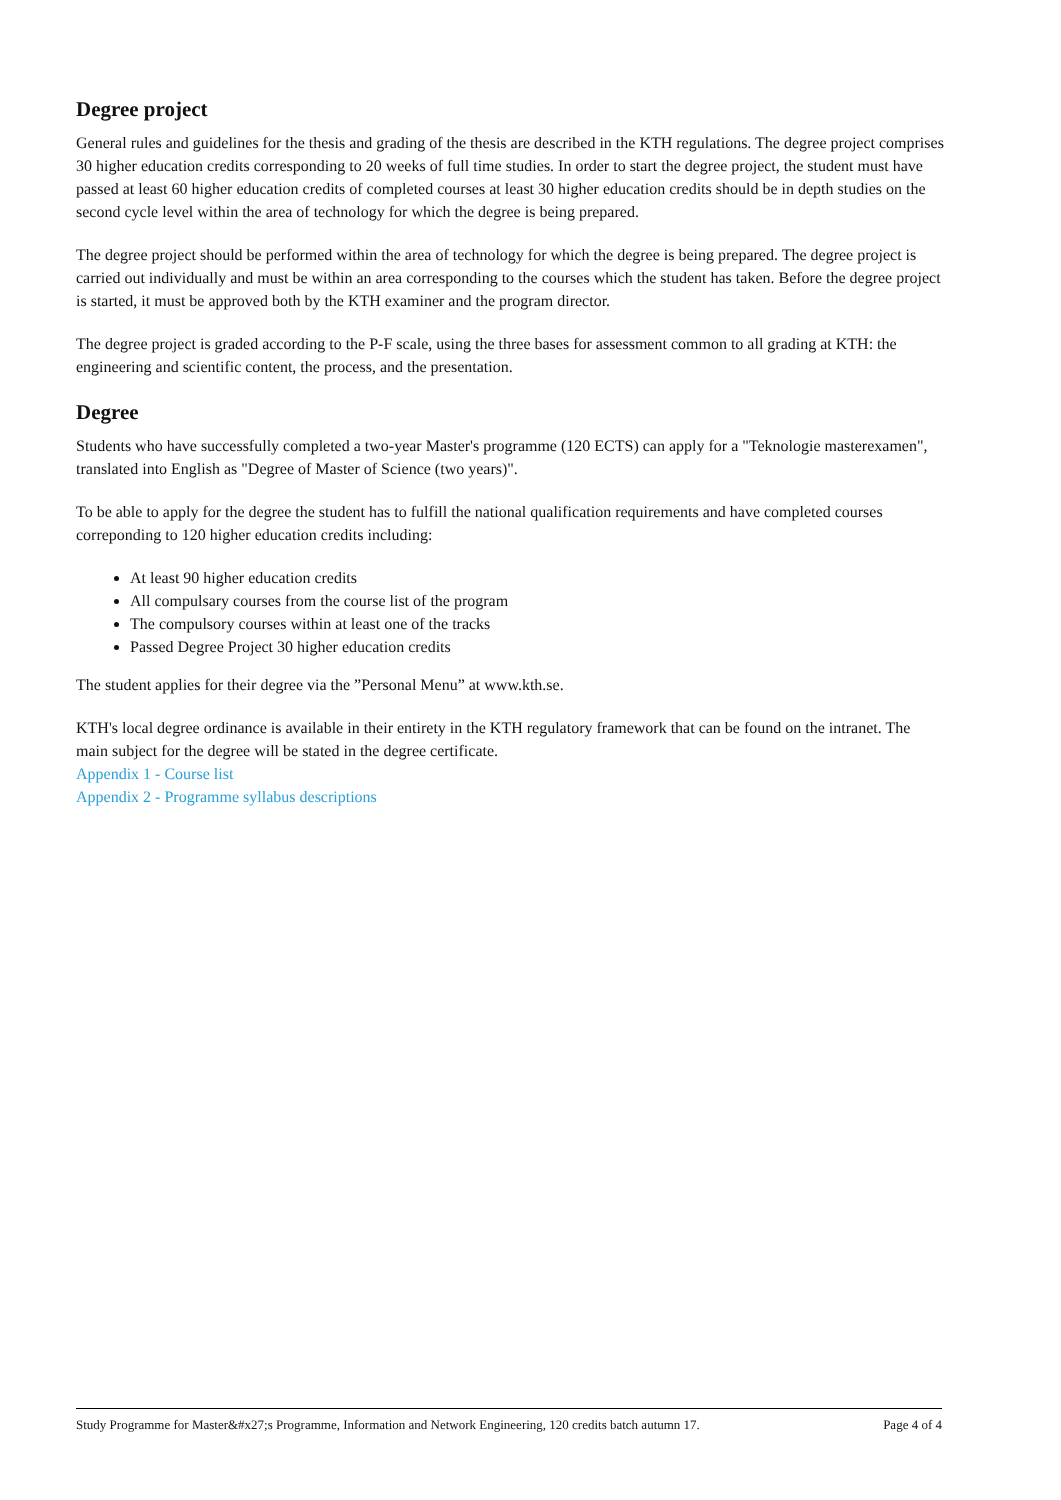Degree project
General rules and guidelines for the thesis and grading of the thesis are described in the KTH regulations. The degree project comprises 30 higher education credits corresponding to 20 weeks of full time studies. In order to start the degree project, the student must have passed at least 60 higher education credits of completed courses at least 30 higher education credits should be in depth studies on the second cycle level within the area of technology for which the degree is being prepared.
The degree project should be performed within the area of technology for which the degree is being prepared. The degree project is carried out individually and must be within an area corresponding to the courses which the student has taken. Before the degree project is started, it must be approved both by the KTH examiner and the program director.
The degree project is graded according to the P-F scale, using the three bases for assessment common to all grading at KTH: the engineering and scientific content, the process, and the presentation.
Degree
Students who have successfully completed a two-year Master's programme (120 ECTS) can apply for a "Teknologie masterexamen", translated into English as "Degree of Master of Science (two years)".
To be able to apply for the degree the student has to fulfill the national qualification requirements and have completed courses correponding to 120 higher education credits including:
At least 90 higher education credits
All compulsary courses from the course list of the program
The compulsory courses within at least one of the tracks
Passed Degree Project 30 higher education credits
The student applies for their degree via the ”Personal Menu” at www.kth.se.
KTH's local degree ordinance is available in their entirety in the KTH regulatory framework that can be found on the intranet. The main subject for the degree will be stated in the degree certificate.
Appendix 1 - Course list
Appendix 2 - Programme syllabus descriptions
Study Programme for Master&#x27;s Programme, Information and Network Engineering, 120 credits batch autumn 17. Page 4 of 4